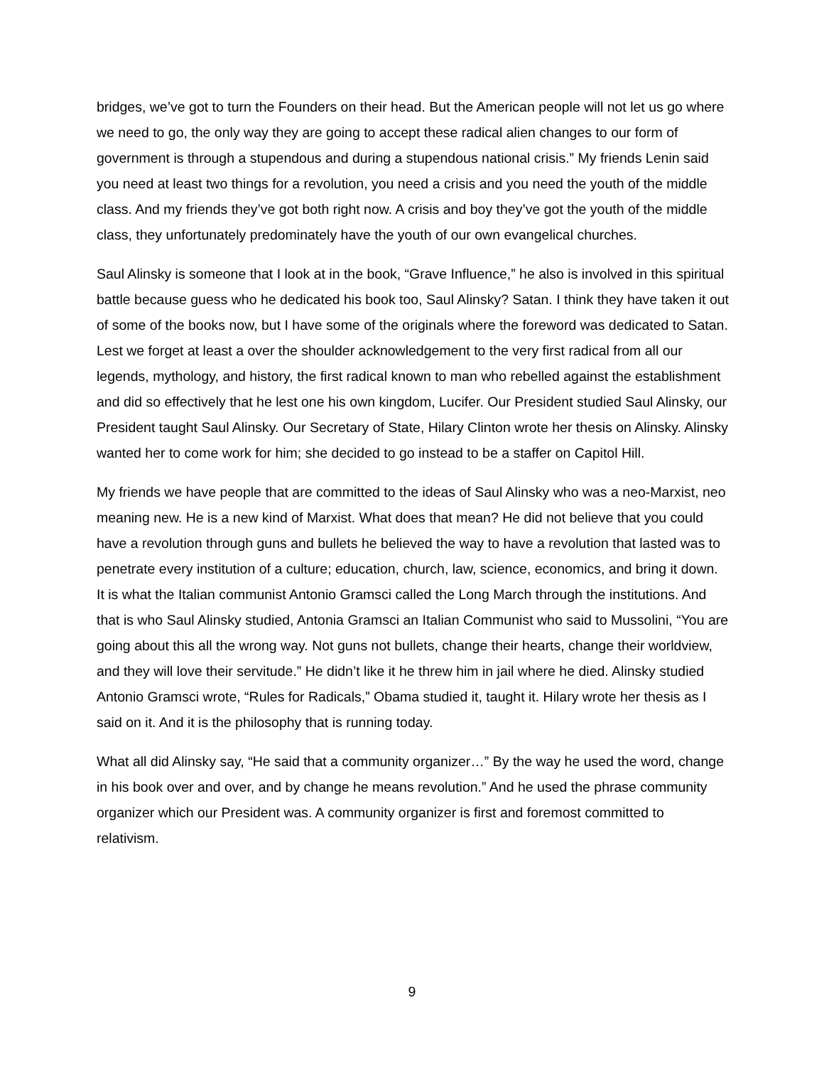bridges, we’ve got to turn the Founders on their head. But the American people will not let us go where we need to go, the only way they are going to accept these radical alien changes to our form of government is through a stupendous and during a stupendous national crisis.” My friends Lenin said you need at least two things for a revolution, you need a crisis and you need the youth of the middle class. And my friends they’ve got both right now. A crisis and boy they’ve got the youth of the middle class, they unfortunately predominately have the youth of our own evangelical churches.
Saul Alinsky is someone that I look at in the book, “Grave Influence,” he also is involved in this spiritual battle because guess who he dedicated his book too, Saul Alinsky? Satan. I think they have taken it out of some of the books now, but I have some of the originals where the foreword was dedicated to Satan. Lest we forget at least a over the shoulder acknowledgement to the very first radical from all our legends, mythology, and history, the first radical known to man who rebelled against the establishment and did so effectively that he lest one his own kingdom, Lucifer. Our President studied Saul Alinsky, our President taught Saul Alinsky. Our Secretary of State, Hilary Clinton wrote her thesis on Alinsky. Alinsky wanted her to come work for him; she decided to go instead to be a staffer on Capitol Hill.
My friends we have people that are committed to the ideas of Saul Alinsky who was a neo-Marxist, neo meaning new. He is a new kind of Marxist. What does that mean? He did not believe that you could have a revolution through guns and bullets he believed the way to have a revolution that lasted was to penetrate every institution of a culture; education, church, law, science, economics, and bring it down. It is what the Italian communist Antonio Gramsci called the Long March through the institutions. And that is who Saul Alinsky studied, Antonia Gramsci an Italian Communist who said to Mussolini, “You are going about this all the wrong way. Not guns not bullets, change their hearts, change their worldview, and they will love their servitude.” He didn’t like it he threw him in jail where he died. Alinsky studied Antonio Gramsci wrote, “Rules for Radicals,” Obama studied it, taught it. Hilary wrote her thesis as I said on it. And it is the philosophy that is running today.
What all did Alinsky say, “He said that a community organizer…” By the way he used the word, change in his book over and over, and by change he means revolution.” And he used the phrase community organizer which our President was. A community organizer is first and foremost committed to relativism.
9